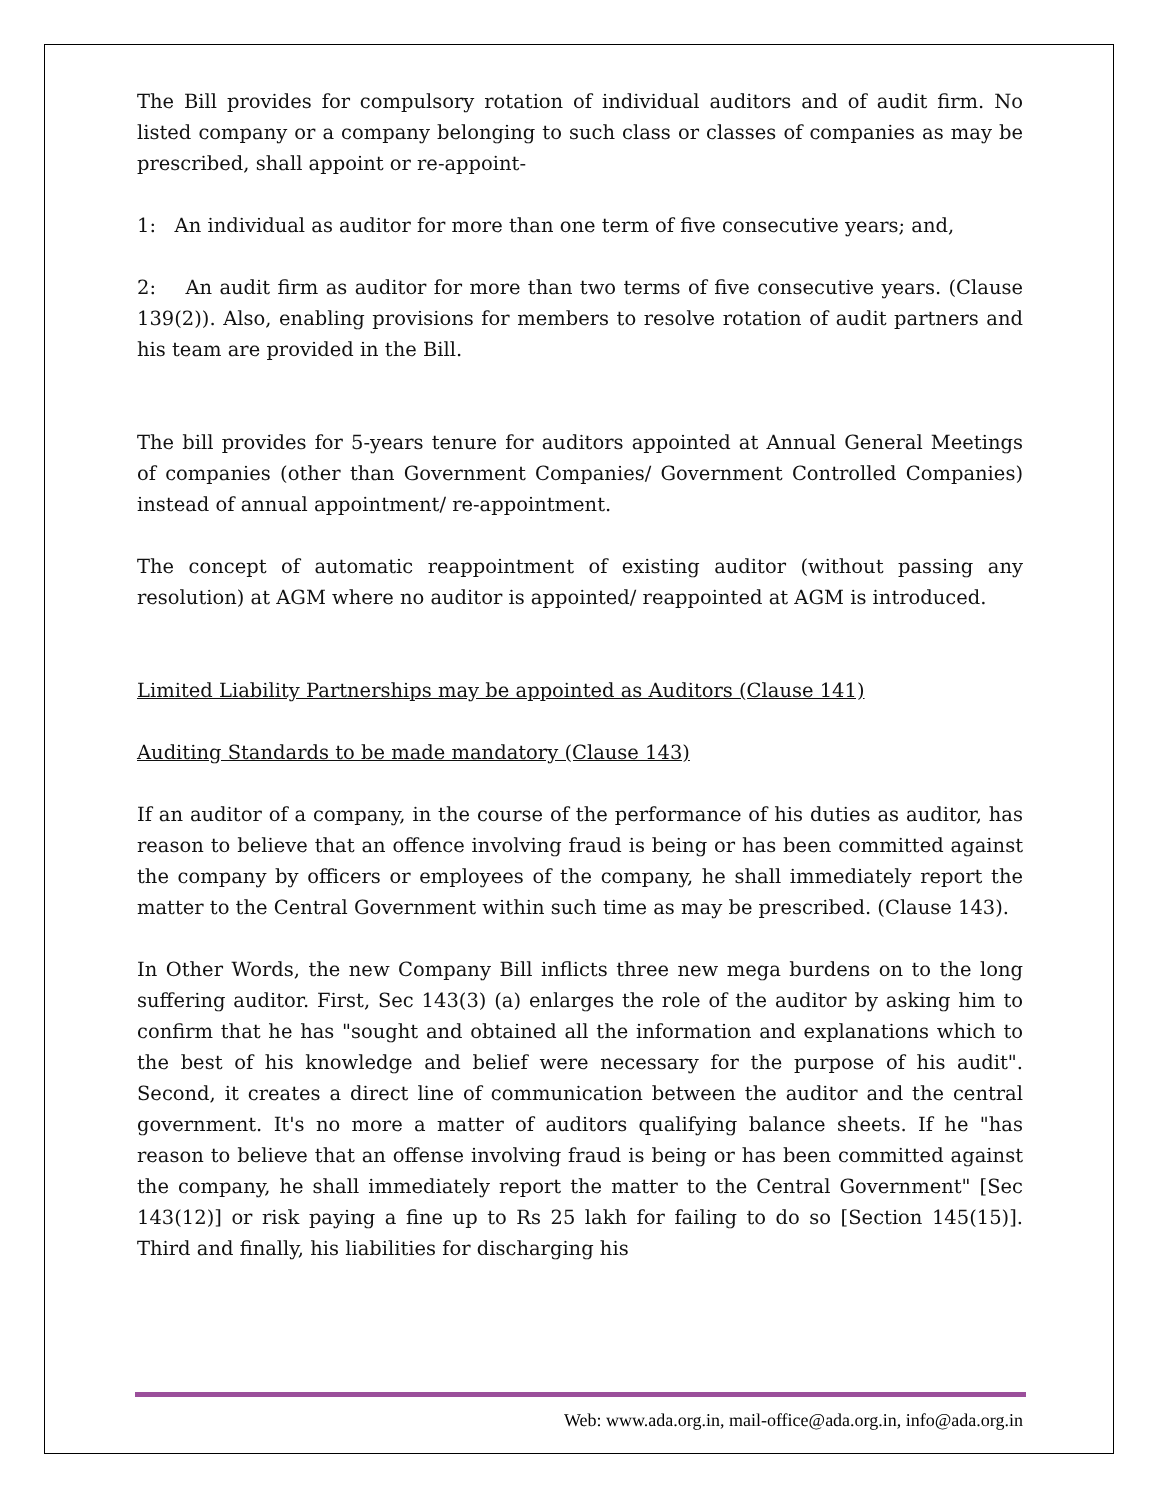The Bill provides for compulsory rotation of individual auditors and of audit firm. No listed company or a company belonging to such class or classes of companies as may be prescribed, shall appoint or re-appoint-
1: An individual as auditor for more than one term of five consecutive years; and,
2: An audit firm as auditor for more than two terms of five consecutive years. (Clause 139(2)). Also, enabling provisions for members to resolve rotation of audit partners and his team are provided in the Bill.
The bill provides for 5-years tenure for auditors appointed at Annual General Meetings of companies (other than Government Companies/ Government Controlled Companies) instead of annual appointment/ re-appointment.
The concept of automatic reappointment of existing auditor (without passing any resolution) at AGM where no auditor is appointed/ reappointed at AGM is introduced.
Limited Liability Partnerships may be appointed as Auditors (Clause 141)
Auditing Standards to be made mandatory (Clause 143)
If an auditor of a company, in the course of the performance of his duties as auditor, has reason to believe that an offence involving fraud is being or has been committed against the company by officers or employees of the company, he shall immediately report the matter to the Central Government within such time as may be prescribed. (Clause 143).
In Other Words, the new Company Bill inflicts three new mega burdens on to the long suffering auditor. First, Sec 143(3) (a) enlarges the role of the auditor by asking him to confirm that he has "sought and obtained all the information and explanations which to the best of his knowledge and belief were necessary for the purpose of his audit". Second, it creates a direct line of communication between the auditor and the central government. It's no more a matter of auditors qualifying balance sheets. If he "has reason to believe that an offense involving fraud is being or has been committed against the company, he shall immediately report the matter to the Central Government" [Sec 143(12)] or risk paying a fine up to Rs 25 lakh for failing to do so [Section 145(15)]. Third and finally, his liabilities for discharging his
Web: www.ada.org.in, mail-office@ada.org.in, info@ada.org.in